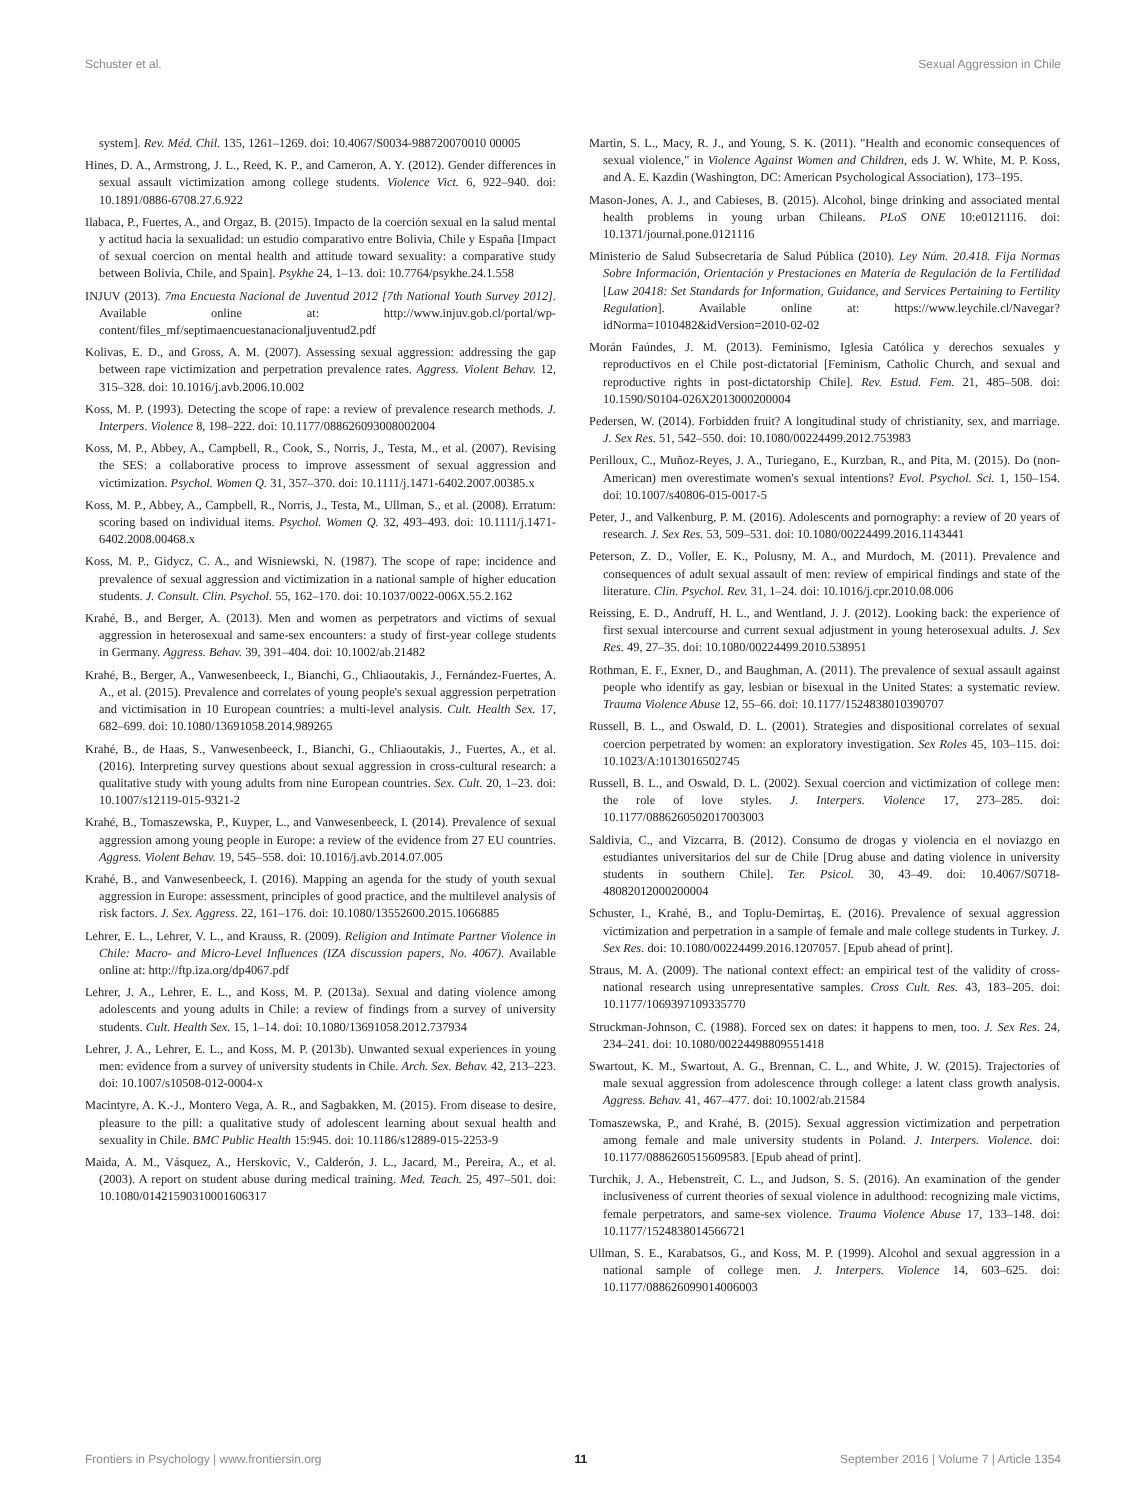Schuster et al. Sexual Aggression in Chile
system]. Rev. Méd. Chil. 135, 1261–1269. doi: 10.4067/S0034-988720070010 00005
Hines, D. A., Armstrong, J. L., Reed, K. P., and Cameron, A. Y. (2012). Gender differences in sexual assault victimization among college students. Violence Vict. 6, 922–940. doi: 10.1891/0886-6708.27.6.922
Ilabaca, P., Fuertes, A., and Orgaz, B. (2015). Impacto de la coerción sexual en la salud mental y actitud hacia la sexualidad: un estudio comparativo entre Bolivia, Chile y España [Impact of sexual coercion on mental health and attitude toward sexuality: a comparative study between Bolivia, Chile, and Spain]. Psykhe 24, 1–13. doi: 10.7764/psykhe.24.1.558
INJUV (2013). 7ma Encuesta Nacional de Juventud 2012 [7th National Youth Survey 2012]. Available online at: http://www.injuv.gob.cl/portal/wp-content/files_mf/septimaencuestanacionaljuventud2.pdf
Kolivas, E. D., and Gross, A. M. (2007). Assessing sexual aggression: addressing the gap between rape victimization and perpetration prevalence rates. Aggress. Violent Behav. 12, 315–328. doi: 10.1016/j.avb.2006.10.002
Koss, M. P. (1993). Detecting the scope of rape: a review of prevalence research methods. J. Interpers. Violence 8, 198–222. doi: 10.1177/088626093008002004
Koss, M. P., Abbey, A., Campbell, R., Cook, S., Norris, J., Testa, M., et al. (2007). Revising the SES: a collaborative process to improve assessment of sexual aggression and victimization. Psychol. Women Q. 31, 357–370. doi: 10.1111/j.1471-6402.2007.00385.x
Koss, M. P., Abbey, A., Campbell, R., Norris, J., Testa, M., Ullman, S., et al. (2008). Erratum: scoring based on individual items. Psychol. Women Q. 32, 493–493. doi: 10.1111/j.1471-6402.2008.00468.x
Koss, M. P., Gidycz, C. A., and Wisniewski, N. (1987). The scope of rape: incidence and prevalence of sexual aggression and victimization in a national sample of higher education students. J. Consult. Clin. Psychol. 55, 162–170. doi: 10.1037/0022-006X.55.2.162
Krahé, B., and Berger, A. (2013). Men and women as perpetrators and victims of sexual aggression in heterosexual and same-sex encounters: a study of first-year college students in Germany. Aggress. Behav. 39, 391–404. doi: 10.1002/ab.21482
Krahé, B., Berger, A., Vanwesenbeeck, I., Bianchi, G., Chliaoutakis, J., Fernández-Fuertes, A. A., et al. (2015). Prevalence and correlates of young people's sexual aggression perpetration and victimisation in 10 European countries: a multi-level analysis. Cult. Health Sex. 17, 682–699. doi: 10.1080/13691058.2014.989265
Krahé, B., de Haas, S., Vanwesenbeeck, I., Bianchi, G., Chliaoutakis, J., Fuertes, A., et al. (2016). Interpreting survey questions about sexual aggression in cross-cultural research: a qualitative study with young adults from nine European countries. Sex. Cult. 20, 1–23. doi: 10.1007/s12119-015-9321-2
Krahé, B., Tomaszewska, P., Kuyper, L., and Vanwesenbeeck, I. (2014). Prevalence of sexual aggression among young people in Europe: a review of the evidence from 27 EU countries. Aggress. Violent Behav. 19, 545–558. doi: 10.1016/j.avb.2014.07.005
Krahé, B., and Vanwesenbeeck, I. (2016). Mapping an agenda for the study of youth sexual aggression in Europe: assessment, principles of good practice, and the multilevel analysis of risk factors. J. Sex. Aggress. 22, 161–176. doi: 10.1080/13552600.2015.1066885
Lehrer, E. L., Lehrer, V. L., and Krauss, R. (2009). Religion and Intimate Partner Violence in Chile: Macro- and Micro-Level Influences (IZA discussion papers, No. 4067). Available online at: http://ftp.iza.org/dp4067.pdf
Lehrer, J. A., Lehrer, E. L., and Koss, M. P. (2013a). Sexual and dating violence among adolescents and young adults in Chile: a review of findings from a survey of university students. Cult. Health Sex. 15, 1–14. doi: 10.1080/13691058.2012.737934
Lehrer, J. A., Lehrer, E. L., and Koss, M. P. (2013b). Unwanted sexual experiences in young men: evidence from a survey of university students in Chile. Arch. Sex. Behav. 42, 213–223. doi: 10.1007/s10508-012-0004-x
Macintyre, A. K.-J., Montero Vega, A. R., and Sagbakken, M. (2015). From disease to desire, pleasure to the pill: a qualitative study of adolescent learning about sexual health and sexuality in Chile. BMC Public Health 15:945. doi: 10.1186/s12889-015-2253-9
Maida, A. M., Vásquez, A., Herskovic, V., Calderón, J. L., Jacard, M., Pereira, A., et al. (2003). A report on student abuse during medical training. Med. Teach. 25, 497–501. doi: 10.1080/01421590310001606317
Martin, S. L., Macy, R. J., and Young, S. K. (2011). "Health and economic consequences of sexual violence," in Violence Against Women and Children, eds J. W. White, M. P. Koss, and A. E. Kazdin (Washington, DC: American Psychological Association), 173–195.
Mason-Jones, A. J., and Cabieses, B. (2015). Alcohol, binge drinking and associated mental health problems in young urban Chileans. PLoS ONE 10:e0121116. doi: 10.1371/journal.pone.0121116
Ministerio de Salud Subsecretaría de Salud Pública (2010). Ley Núm. 20.418. Fija Normas Sobre Información, Orientación y Prestaciones en Materia de Regulación de la Fertilidad [Law 20418: Set Standards for Information, Guidance, and Services Pertaining to Fertility Regulation]. Available online at: https://www.leychile.cl/Navegar?idNorma=1010482&idVersion=2010-02-02
Morán Faúndes, J. M. (2013). Feminismo, Iglesia Católica y derechos sexuales y reproductivos en el Chile post-dictatorial [Feminism, Catholic Church, and sexual and reproductive rights in post-dictatorship Chile]. Rev. Estud. Fem. 21, 485–508. doi: 10.1590/S0104-026X2013000200004
Pedersen, W. (2014). Forbidden fruit? A longitudinal study of christianity, sex, and marriage. J. Sex Res. 51, 542–550. doi: 10.1080/00224499.2012.753983
Perilloux, C., Muñoz-Reyes, J. A., Turiegano, E., Kurzban, R., and Pita, M. (2015). Do (non-American) men overestimate women's sexual intentions? Evol. Psychol. Sci. 1, 150–154. doi: 10.1007/s40806-015-0017-5
Peter, J., and Valkenburg, P. M. (2016). Adolescents and pornography: a review of 20 years of research. J. Sex Res. 53, 509–531. doi: 10.1080/00224499.2016.1143441
Peterson, Z. D., Voller, E. K., Polusny, M. A., and Murdoch, M. (2011). Prevalence and consequences of adult sexual assault of men: review of empirical findings and state of the literature. Clin. Psychol. Rev. 31, 1–24. doi: 10.1016/j.cpr.2010.08.006
Reissing, E. D., Andruff, H. L., and Wentland, J. J. (2012). Looking back: the experience of first sexual intercourse and current sexual adjustment in young heterosexual adults. J. Sex Res. 49, 27–35. doi: 10.1080/00224499.2010.538951
Rothman, E. F., Exner, D., and Baughman, A. (2011). The prevalence of sexual assault against people who identify as gay, lesbian or bisexual in the United States: a systematic review. Trauma Violence Abuse 12, 55–66. doi: 10.1177/1524838010390707
Russell, B. L., and Oswald, D. L. (2001). Strategies and dispositional correlates of sexual coercion perpetrated by women: an exploratory investigation. Sex Roles 45, 103–115. doi: 10.1023/A:1013016502745
Russell, B. L., and Oswald, D. L. (2002). Sexual coercion and victimization of college men: the role of love styles. J. Interpers. Violence 17, 273–285. doi: 10.1177/0886260502017003003
Saldivia, C., and Vizcarra, B. (2012). Consumo de drogas y violencia en el noviazgo en estudiantes universitarios del sur de Chile [Drug abuse and dating violence in university students in southern Chile]. Ter. Psicol. 30, 43–49. doi: 10.4067/S0718-48082012000200004
Schuster, I., Krahé, B., and Toplu-Demirtaş, E. (2016). Prevalence of sexual aggression victimization and perpetration in a sample of female and male college students in Turkey. J. Sex Res. doi: 10.1080/00224499.2016.1207057. [Epub ahead of print].
Straus, M. A. (2009). The national context effect: an empirical test of the validity of cross-national research using unrepresentative samples. Cross Cult. Res. 43, 183–205. doi: 10.1177/1069397109335770
Struckman-Johnson, C. (1988). Forced sex on dates: it happens to men, too. J. Sex Res. 24, 234–241. doi: 10.1080/00224498809551418
Swartout, K. M., Swartout, A. G., Brennan, C. L., and White, J. W. (2015). Trajectories of male sexual aggression from adolescence through college: a latent class growth analysis. Aggress. Behav. 41, 467–477. doi: 10.1002/ab.21584
Tomaszewska, P., and Krahé, B. (2015). Sexual aggression victimization and perpetration among female and male university students in Poland. J. Interpers. Violence. doi: 10.1177/0886260515609583. [Epub ahead of print].
Turchik, J. A., Hebenstreit, C. L., and Judson, S. S. (2016). An examination of the gender inclusiveness of current theories of sexual violence in adulthood: recognizing male victims, female perpetrators, and same-sex violence. Trauma Violence Abuse 17, 133–148. doi: 10.1177/1524838014566721
Ullman, S. E., Karabatsos, G., and Koss, M. P. (1999). Alcohol and sexual aggression in a national sample of college men. J. Interpers. Violence 14, 603–625. doi: 10.1177/088626099014006003
Frontiers in Psychology | www.frontiersin.org 11 September 2016 | Volume 7 | Article 1354